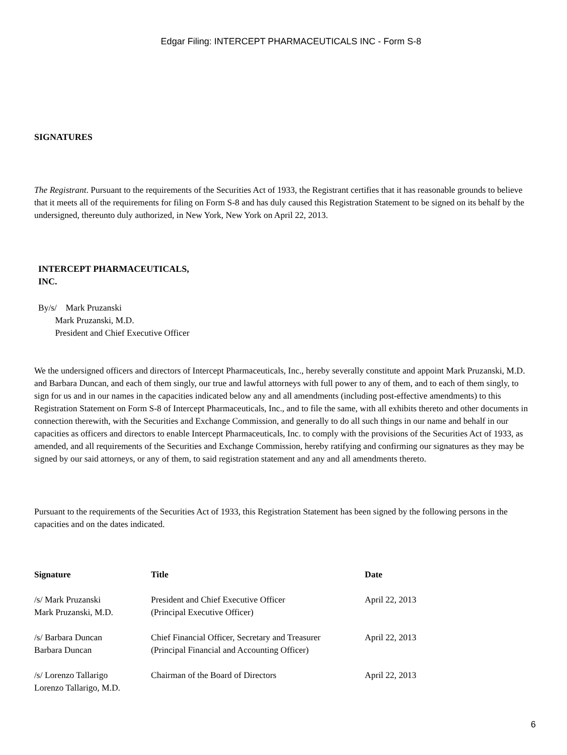Edgar Filing: INTERCEPT PHARMACEUTICALS INC - Form S-8
SIGNATURES
The Registrant. Pursuant to the requirements of the Securities Act of 1933, the Registrant certifies that it has reasonable grounds to believe that it meets all of the requirements for filing on Form S-8 and has duly caused this Registration Statement to be signed on its behalf by the undersigned, thereunto duly authorized, in New York, New York on April 22, 2013.
INTERCEPT PHARMACEUTICALS,
INC.
| By | /s/ Mark Pruzanski |
| | Mark Pruzanski, M.D. |
| | President and Chief Executive Officer |
We the undersigned officers and directors of Intercept Pharmaceuticals, Inc., hereby severally constitute and appoint Mark Pruzanski, M.D. and Barbara Duncan, and each of them singly, our true and lawful attorneys with full power to any of them, and to each of them singly, to sign for us and in our names in the capacities indicated below any and all amendments (including post-effective amendments) to this Registration Statement on Form S-8 of Intercept Pharmaceuticals, Inc., and to file the same, with all exhibits thereto and other documents in connection therewith, with the Securities and Exchange Commission, and generally to do all such things in our name and behalf in our capacities as officers and directors to enable Intercept Pharmaceuticals, Inc. to comply with the provisions of the Securities Act of 1933, as amended, and all requirements of the Securities and Exchange Commission, hereby ratifying and confirming our signatures as they may be signed by our said attorneys, or any of them, to said registration statement and any and all amendments thereto.
Pursuant to the requirements of the Securities Act of 1933, this Registration Statement has been signed by the following persons in the capacities and on the dates indicated.
| Signature | Title | Date |
| --- | --- | --- |
| /s/ Mark Pruzanski Mark Pruzanski, M.D. | President and Chief Executive Officer (Principal Executive Officer) | April 22, 2013 |
| /s/ Barbara Duncan Barbara Duncan | Chief Financial Officer, Secretary and Treasurer (Principal Financial and Accounting Officer) | April 22, 2013 |
| /s/ Lorenzo Tallarigo Lorenzo Tallarigo, M.D. | Chairman of the Board of Directors | April 22, 2013 |
6